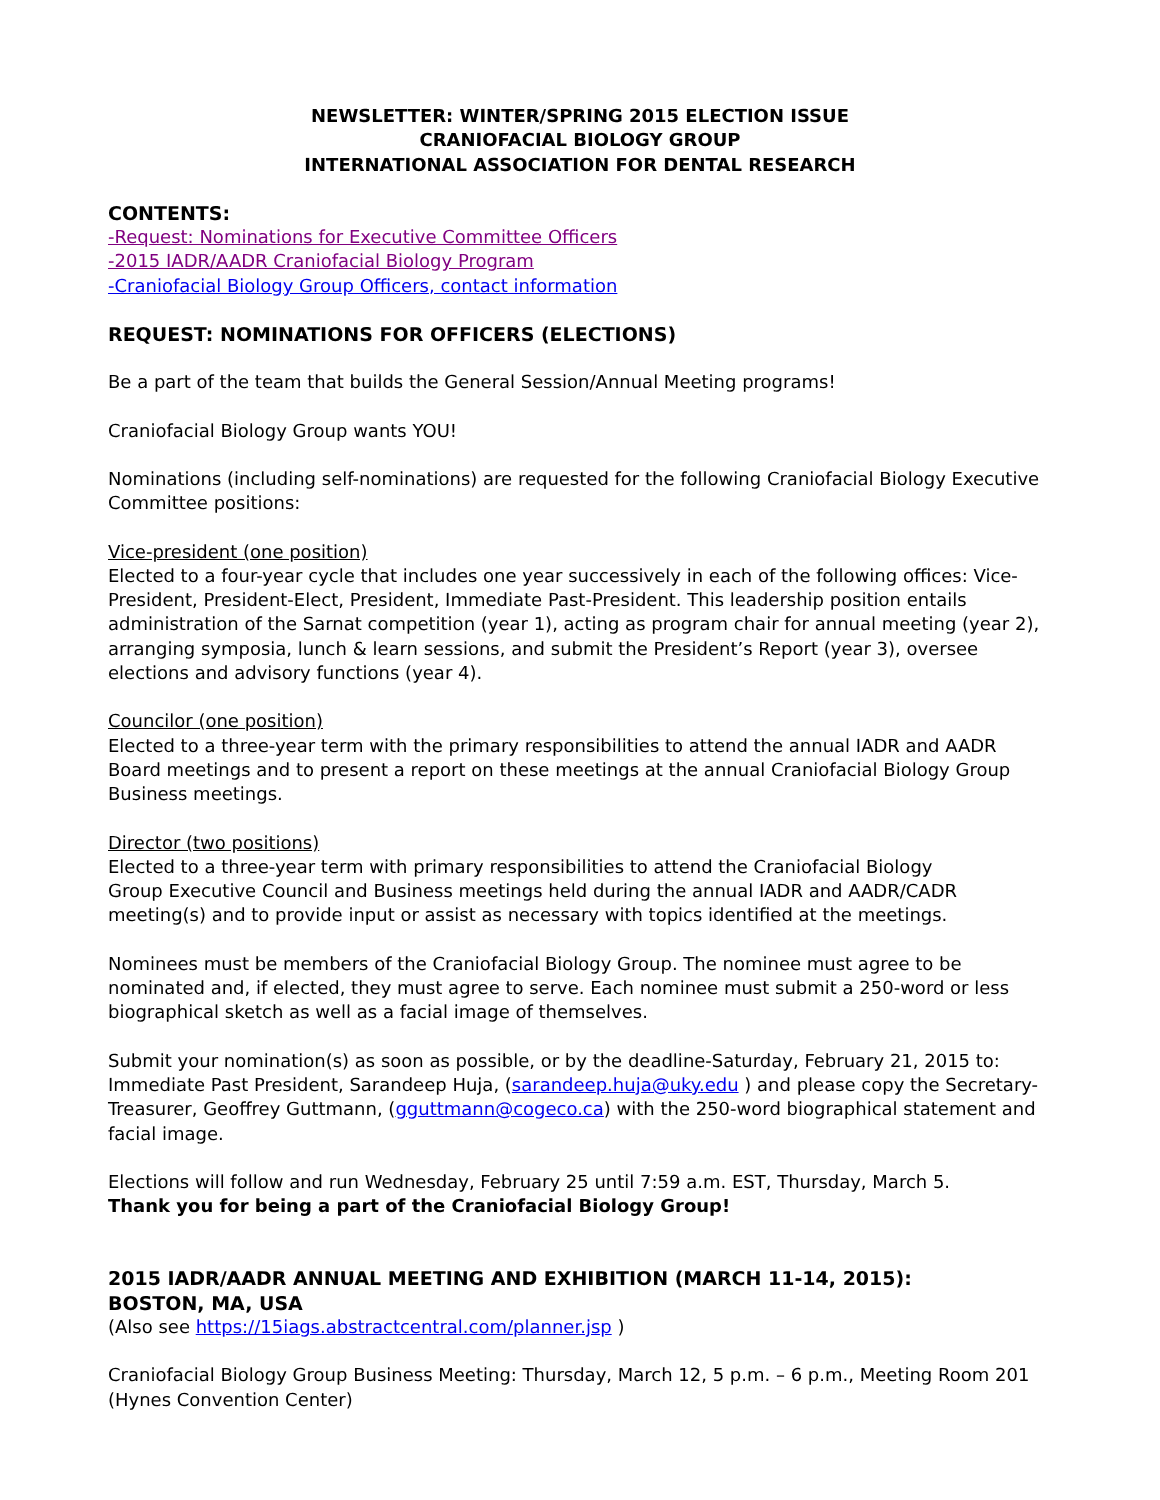NEWSLETTER: WINTER/SPRING 2015 ELECTION ISSUE
CRANIOFACIAL BIOLOGY GROUP
INTERNATIONAL ASSOCIATION FOR DENTAL RESEARCH
CONTENTS:
-Request: Nominations for Executive Committee Officers
-2015 IADR/AADR Craniofacial Biology Program
-Craniofacial Biology Group Officers, contact information
REQUEST: NOMINATIONS FOR OFFICERS (ELECTIONS)
Be a part of the team that builds the General Session/Annual Meeting programs!
Craniofacial Biology Group wants YOU!
Nominations (including self-nominations) are requested for the following Craniofacial Biology Executive Committee positions:
Vice-president (one position)
Elected to a four-year cycle that includes one year successively in each of the following offices: Vice-President, President-Elect, President, Immediate Past-President. This leadership position entails administration of the Sarnat competition (year 1), acting as program chair for annual meeting (year 2), arranging symposia, lunch & learn sessions, and submit the President’s Report (year 3), oversee elections and advisory functions (year 4).
Councilor (one position)
Elected to a three-year term with the primary responsibilities to attend the annual IADR and AADR Board meetings and to present a report on these meetings at the annual Craniofacial Biology Group Business meetings.
Director (two positions)
Elected to a three-year term with primary responsibilities to attend the Craniofacial Biology
Group Executive Council and Business meetings held during the annual IADR and AADR/CADR meeting(s) and to provide input or assist as necessary with topics identified at the meetings.
Nominees must be members of the Craniofacial Biology Group. The nominee must agree to be nominated and, if elected, they must agree to serve. Each nominee must submit a 250-word or less biographical sketch as well as a facial image of themselves.
Submit your nomination(s) as soon as possible, or by the deadline-Saturday, February 21, 2015 to: Immediate Past President, Sarandeep Huja, (sarandeep.huja@uky.edu ) and please copy the Secretary-Treasurer, Geoffrey Guttmann, (gguttmann@cogeco.ca) with the 250-word biographical statement and facial image.
Elections will follow and run Wednesday, February 25 until 7:59 a.m. EST, Thursday, March 5.
Thank you for being a part of the Craniofacial Biology Group!
2015 IADR/AADR ANNUAL MEETING AND EXHIBITION (MARCH 11-14, 2015):
BOSTON, MA, USA
(Also see https://15iags.abstractcentral.com/planner.jsp )
Craniofacial Biology Group Business Meeting: Thursday, March 12, 5 p.m. – 6 p.m., Meeting Room 201 (Hynes Convention Center)